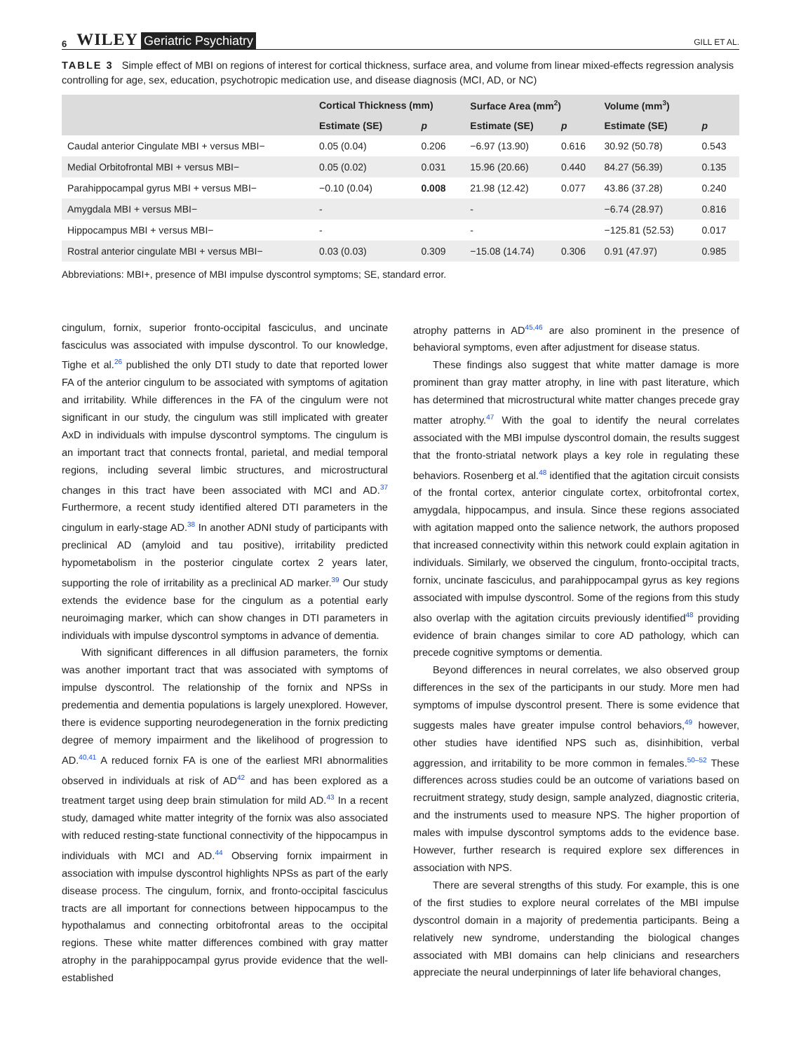6 WILEY Geriatric Psychiatry GILL ET AL.
TABLE 3 Simple effect of MBI on regions of interest for cortical thickness, surface area, and volume from linear mixed-effects regression analysis controlling for age, sex, education, psychotropic medication use, and disease diagnosis (MCI, AD, or NC)
| | Cortical Thickness (mm) | | Surface Area (mm<sup>2</sup>) | | Volume (mm<sup>3</sup>) | |
| --- | --- | --- | --- | --- | --- | --- |
| | Estimate (SE) | p | Estimate (SE) | p | Estimate (SE) | p |
| Caudal anterior Cingulate MBI + versus MBI− | 0.05 (0.04) | 0.206 | −6.97 (13.90) | 0.616 | 30.92 (50.78) | 0.543 |
| Medial Orbitofrontal MBI + versus MBI− | 0.05 (0.02) | 0.031 | 15.96 (20.66) | 0.440 | 84.27 (56.39) | 0.135 |
| Parahippocampal gyrus MBI + versus MBI− | −0.10 (0.04) | 0.008 | 21.98 (12.42) | 0.077 | 43.86 (37.28) | 0.240 |
| Amygdala MBI + versus MBI− | - | | - | | −6.74 (28.97) | 0.816 |
| Hippocampus MBI + versus MBI− | - | | - | | −125.81 (52.53) | 0.017 |
| Rostral anterior cingulate MBI + versus MBI− | 0.03 (0.03) | 0.309 | −15.08 (14.74) | 0.306 | 0.91 (47.97) | 0.985 |
Abbreviations: MBI+, presence of MBI impulse dyscontrol symptoms; SE, standard error.
cingulum, fornix, superior fronto-occipital fasciculus, and uncinate fasciculus was associated with impulse dyscontrol. To our knowledge, Tighe et al.<sup>26</sup> published the only DTI study to date that reported lower FA of the anterior cingulum to be associated with symptoms of agitation and irritability. While differences in the FA of the cingulum were not significant in our study, the cingulum was still implicated with greater AxD in individuals with impulse dyscontrol symptoms. The cingulum is an important tract that connects frontal, parietal, and medial temporal regions, including several limbic structures, and microstructural changes in this tract have been associated with MCI and AD.<sup>37</sup> Furthermore, a recent study identified altered DTI parameters in the cingulum in early-stage AD.<sup>38</sup> In another ADNI study of participants with preclinical AD (amyloid and tau positive), irritability predicted hypometabolism in the posterior cingulate cortex 2 years later, supporting the role of irritability as a preclinical AD marker.<sup>39</sup> Our study extends the evidence base for the cingulum as a potential early neuroimaging marker, which can show changes in DTI parameters in individuals with impulse dyscontrol symptoms in advance of dementia.
With significant differences in all diffusion parameters, the fornix was another important tract that was associated with symptoms of impulse dyscontrol. The relationship of the fornix and NPSs in predementia and dementia populations is largely unexplored. However, there is evidence supporting neurodegeneration in the fornix predicting degree of memory impairment and the likelihood of progression to AD.<sup>40,41</sup> A reduced fornix FA is one of the earliest MRI abnormalities observed in individuals at risk of AD<sup>42</sup> and has been explored as a treatment target using deep brain stimulation for mild AD.<sup>43</sup> In a recent study, damaged white matter integrity of the fornix was also associated with reduced resting-state functional connectivity of the hippocampus in individuals with MCI and AD.<sup>44</sup> Observing fornix impairment in association with impulse dyscontrol highlights NPSs as part of the early disease process. The cingulum, fornix, and fronto-occipital fasciculus tracts are all important for connections between hippocampus to the hypothalamus and connecting orbitofrontal areas to the occipital regions. These white matter differences combined with gray matter atrophy in the parahippocampal gyrus provide evidence that the well-established
atrophy patterns in AD<sup>45,46</sup> are also prominent in the presence of behavioral symptoms, even after adjustment for disease status.
These findings also suggest that white matter damage is more prominent than gray matter atrophy, in line with past literature, which has determined that microstructural white matter changes precede gray matter atrophy.<sup>47</sup> With the goal to identify the neural correlates associated with the MBI impulse dyscontrol domain, the results suggest that the fronto-striatal network plays a key role in regulating these behaviors. Rosenberg et al.<sup>48</sup> identified that the agitation circuit consists of the frontal cortex, anterior cingulate cortex, orbitofrontal cortex, amygdala, hippocampus, and insula. Since these regions associated with agitation mapped onto the salience network, the authors proposed that increased connectivity within this network could explain agitation in individuals. Similarly, we observed the cingulum, fronto-occipital tracts, fornix, uncinate fasciculus, and parahippocampal gyrus as key regions associated with impulse dyscontrol. Some of the regions from this study also overlap with the agitation circuits previously identified<sup>48</sup> providing evidence of brain changes similar to core AD pathology, which can precede cognitive symptoms or dementia.
Beyond differences in neural correlates, we also observed group differences in the sex of the participants in our study. More men had symptoms of impulse dyscontrol present. There is some evidence that suggests males have greater impulse control behaviors,<sup>49</sup> however, other studies have identified NPS such as, disinhibition, verbal aggression, and irritability to be more common in females.<sup>50–52</sup> These differences across studies could be an outcome of variations based on recruitment strategy, study design, sample analyzed, diagnostic criteria, and the instruments used to measure NPS. The higher proportion of males with impulse dyscontrol symptoms adds to the evidence base. However, further research is required explore sex differences in association with NPS.
There are several strengths of this study. For example, this is one of the first studies to explore neural correlates of the MBI impulse dyscontrol domain in a majority of predementia participants. Being a relatively new syndrome, understanding the biological changes associated with MBI domains can help clinicians and researchers appreciate the neural underpinnings of later life behavioral changes,